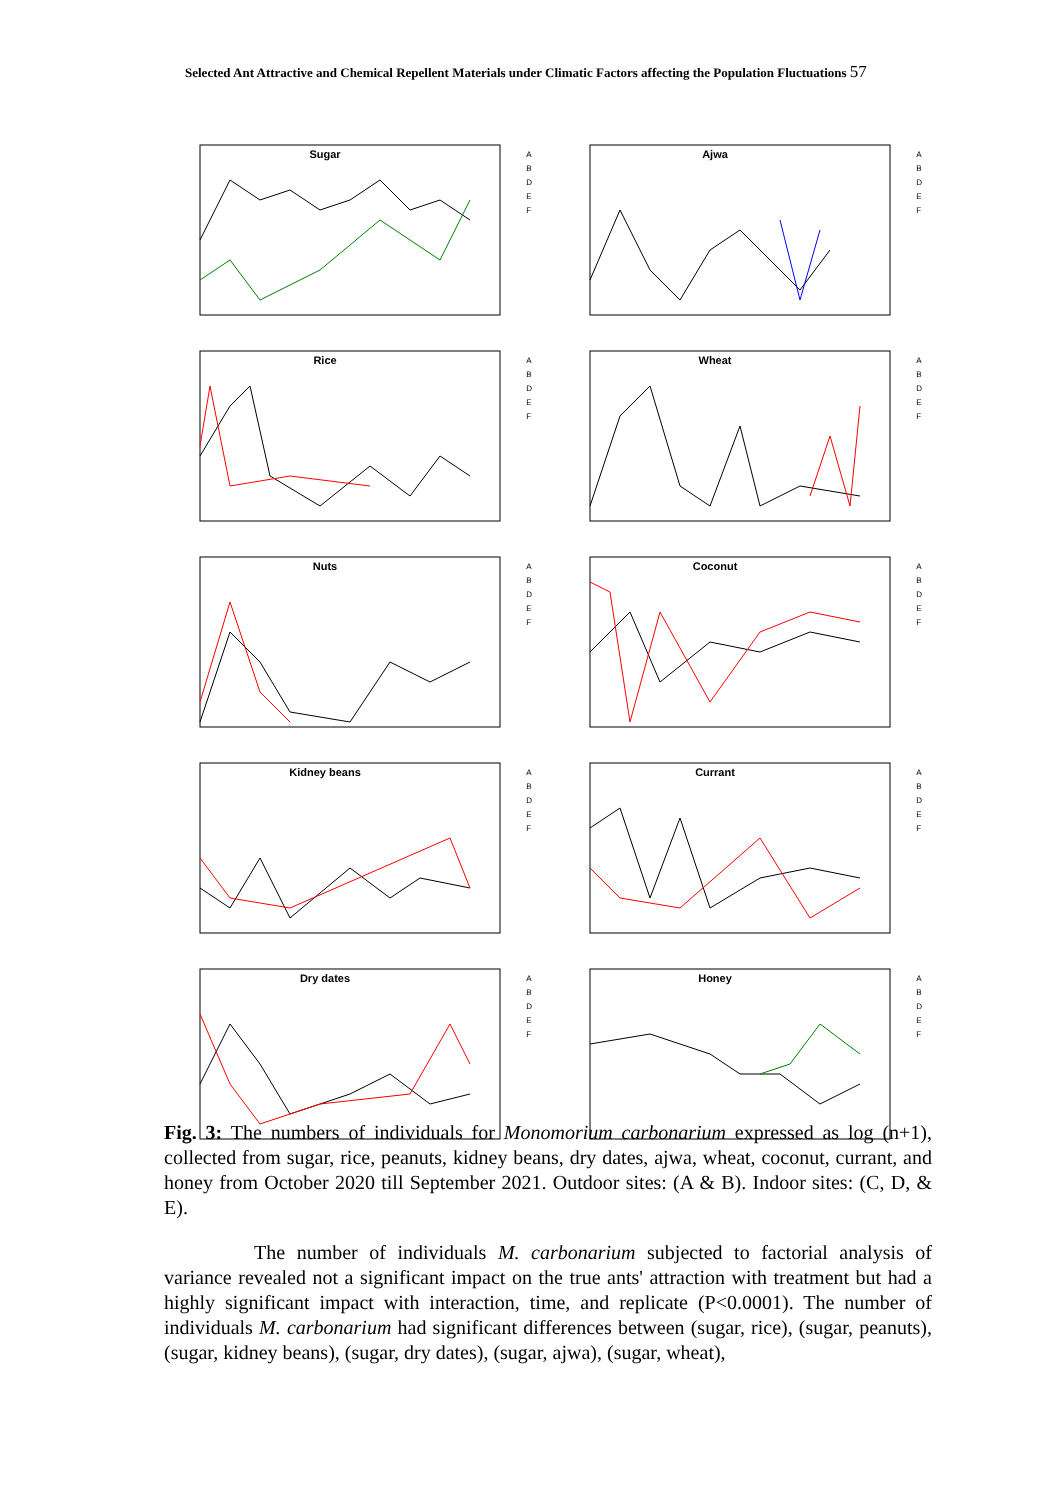Selected Ant Attractive and Chemical Repellent Materials under Climatic Factors affecting the Population Fluctuations 57
Sugar
A
B
D
E
F
Ajwa
A
B
D
E
F
Rice
A
B
D
E
F
Wheat
A
B
D
E
F
Nuts
A
B
D
E
F
Coconut
A
B
D
E
F
Kidney beans
A
B
D
E
F
Currant
A
B
D
E
F
Dry dates
A
B
D
E
F
Honey
A
B
D
E
F
Fig. 3: The numbers of individuals for Monomorium carbonarium expressed as log (n+1), collected from sugar, rice, peanuts, kidney beans, dry dates, ajwa, wheat, coconut, currant, and honey from October 2020 till September 2021. Outdoor sites: (A & B). Indoor sites: (C, D, & E).
The number of individuals M. carbonarium subjected to factorial analysis of variance revealed not a significant impact on the true ants' attraction with treatment but had a highly significant impact with interaction, time, and replicate (P<0.0001). The number of individuals M. carbonarium had significant differences between (sugar, rice), (sugar, peanuts), (sugar, kidney beans), (sugar, dry dates), (sugar, ajwa), (sugar, wheat),